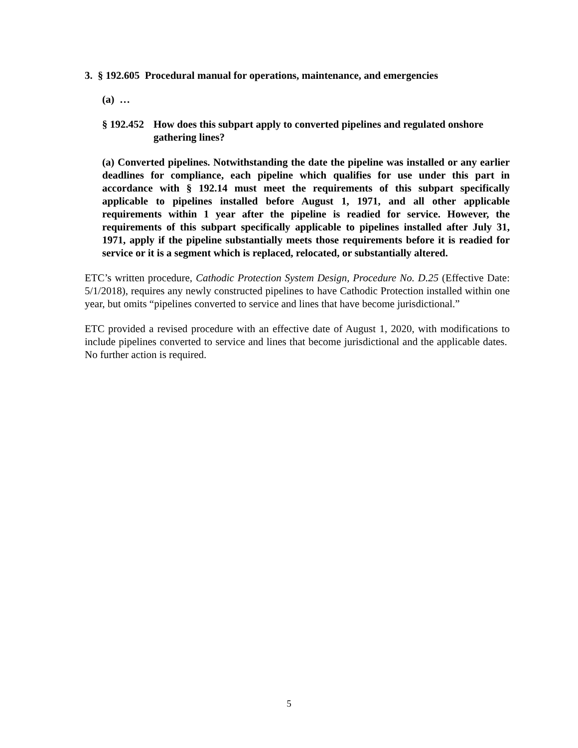3. § 192.605 Procedural manual for operations, maintenance, and emergencies
(a) …
§ 192.452 How does this subpart apply to converted pipelines and regulated onshore gathering lines?
(a) Converted pipelines. Notwithstanding the date the pipeline was installed or any earlier deadlines for compliance, each pipeline which qualifies for use under this part in accordance with § 192.14 must meet the requirements of this subpart specifically applicable to pipelines installed before August 1, 1971, and all other applicable requirements within 1 year after the pipeline is readied for service. However, the requirements of this subpart specifically applicable to pipelines installed after July 31, 1971, apply if the pipeline substantially meets those requirements before it is readied for service or it is a segment which is replaced, relocated, or substantially altered.
ETC’s written procedure, Cathodic Protection System Design, Procedure No. D.25 (Effective Date: 5/1/2018), requires any newly constructed pipelines to have Cathodic Protection installed within one year, but omits “pipelines converted to service and lines that have become jurisdictional.”
ETC provided a revised procedure with an effective date of August 1, 2020, with modifications to include pipelines converted to service and lines that become jurisdictional and the applicable dates. No further action is required.
5